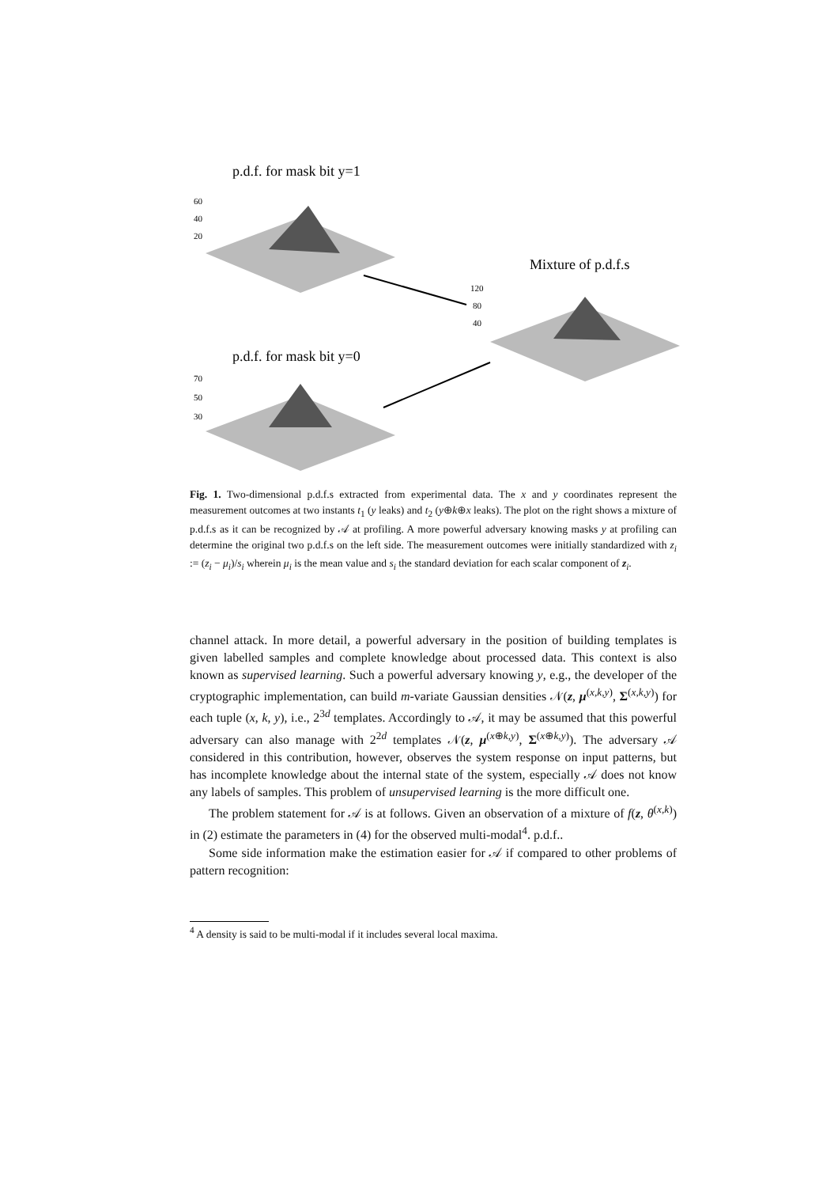p.d.f. for mask bit y=1
Mixture of p.d.f.s
p.d.f. for mask bit y=0
60
40
20
70
50
30
120
80
40
Fig. 1. Two-dimensional p.d.f.s extracted from experimental data. The x and y coordinates represent the measurement outcomes at two instants t<sub>1</sub> (y leaks) and t<sub>2</sub> (y⊕k⊕x leaks). The plot on the right shows a mixture of p.d.f.s as it can be recognized by 𝒜 at profiling. A more powerful adversary knowing masks y at profiling can determine the original two p.d.f.s on the left side. The measurement outcomes were initially standardized with z<sub>i</sub> := (z<sub>i</sub> − μ<sub>i</sub>)/s<sub>i</sub> wherein μ<sub>i</sub> is the mean value and s<sub>i</sub> the standard deviation for each scalar component of z<sub>i</sub>.
channel attack. In more detail, a powerful adversary in the position of building templates is given labelled samples and complete knowledge about processed data. This context is also known as supervised learning. Such a powerful adversary knowing y, e.g., the developer of the cryptographic implementation, can build m-variate Gaussian densities 𝒩(z, μ<sup>(x,k,y)</sup>, Σ<sup>(x,k,y)</sup>) for each tuple (x, k, y), i.e., 2<sup>3d</sup> templates. Accordingly to 𝒜, it may be assumed that this powerful adversary can also manage with 2<sup>2d</sup> templates 𝒩(z, μ<sup>(x⊕k,y)</sup>, Σ<sup>(x⊕k,y)</sup>). The adversary 𝒜 considered in this contribution, however, observes the system response on input patterns, but has incomplete knowledge about the internal state of the system, especially 𝒜 does not know any labels of samples. This problem of unsupervised learning is the more difficult one.
The problem statement for 𝒜 is at follows. Given an observation of a mixture of f(z, θ<sup>(x,k)</sup>) in (2) estimate the parameters in (4) for the observed multi-modal<sup>4</sup>. p.d.f..
Some side information make the estimation easier for 𝒜 if compared to other problems of pattern recognition:
<sup>4</sup> A density is said to be multi-modal if it includes several local maxima.